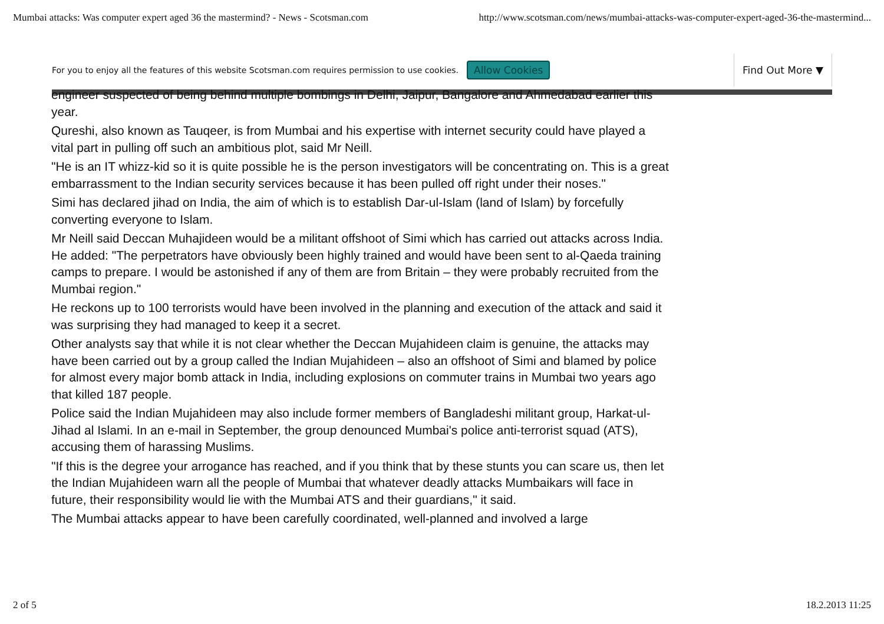Mumbai attacks: Was computer expert aged 36 the mastermind? - News - Scotsman.com http://www.scotsman.com/news/mumbai-attacks-was-computer-expert-aged-36-the-mastermind...
For you to enjoy all the features of this website Scotsman.com requires permission to use cookies. Allow Cookies Find Out More ▼
engineer suspected of being behind multiple bombings in Delhi, Jaipur, Bangalore and Ahmedabad earlier this year.
Qureshi, also known as Tauqeer, is from Mumbai and his expertise with internet security could have played a vital part in pulling off such an ambitious plot, said Mr Neill.
"He is an IT whizz-kid so it is quite possible he is the person investigators will be concentrating on. This is a great embarrassment to the Indian security services because it has been pulled off right under their noses."
Simi has declared jihad on India, the aim of which is to establish Dar-ul-Islam (land of Islam) by forcefully converting everyone to Islam.
Mr Neill said Deccan Muhajideen would be a militant offshoot of Simi which has carried out attacks across India. He added: "The perpetrators have obviously been highly trained and would have been sent to al-Qaeda training camps to prepare. I would be astonished if any of them are from Britain – they were probably recruited from the Mumbai region."
He reckons up to 100 terrorists would have been involved in the planning and execution of the attack and said it was surprising they had managed to keep it a secret.
Other analysts say that while it is not clear whether the Deccan Mujahideen claim is genuine, the attacks may have been carried out by a group called the Indian Mujahideen – also an offshoot of Simi and blamed by police for almost every major bomb attack in India, including explosions on commuter trains in Mumbai two years ago that killed 187 people.
Police said the Indian Mujahideen may also include former members of Bangladeshi militant group, Harkat-ul-Jihad al Islami. In an e-mail in September, the group denounced Mumbai's police anti-terrorist squad (ATS), accusing them of harassing Muslims.
"If this is the degree your arrogance has reached, and if you think that by these stunts you can scare us, then let the Indian Mujahideen warn all the people of Mumbai that whatever deadly attacks Mumbaikars will face in future, their responsibility would lie with the Mumbai ATS and their guardians," it said.
The Mumbai attacks appear to have been carefully coordinated, well-planned and involved a large
2 of 5 18.2.2013 11:25